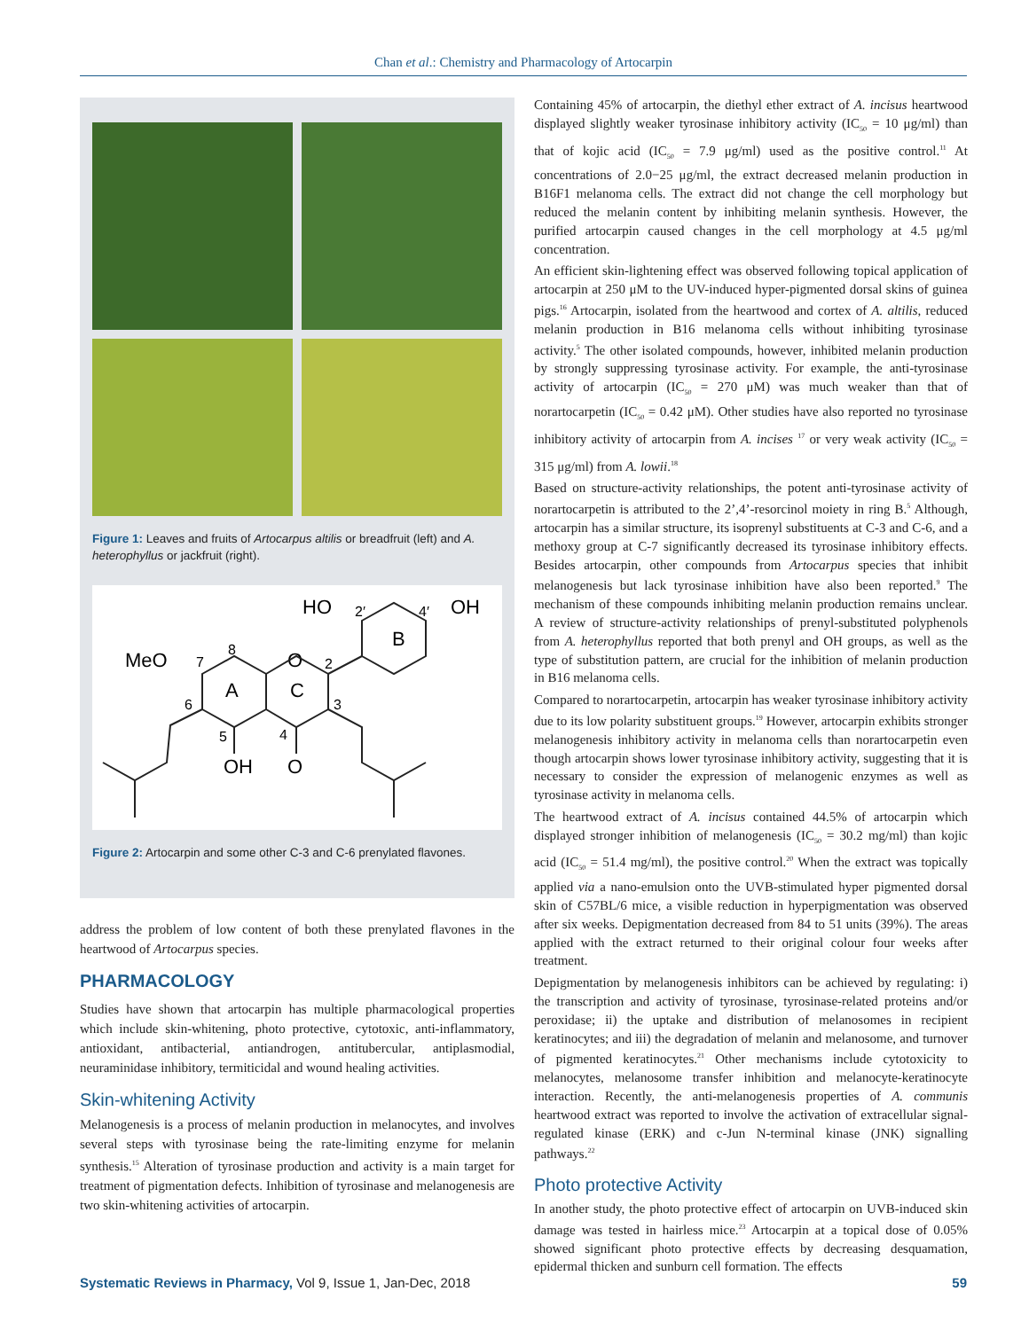Chan et al.: Chemistry and Pharmacology of Artocarpin
Figure 1: Leaves and fruits of Artocarpus altilis or breadfruit (left) and A. heterophyllus or jackfruit (right).
HO
2′
4′
OH
B
MeO
7
8
O
2
A
C
6
3
5
4
OH
O
Figure 2: Artocarpin and some other C-3 and C-6 prenylated flavones.
address the problem of low content of both these prenylated flavones in the heartwood of Artocarpus species.
PHARMACOLOGY
Studies have shown that artocarpin has multiple pharmacological properties which include skin-whitening, photo protective, cytotoxic, anti-inflammatory, antioxidant, antibacterial, antiandrogen, antitubercular, antiplasmodial, neuraminidase inhibitory, termiticidal and wound healing activities.
Skin-whitening Activity
Melanogenesis is a process of melanin production in melanocytes, and involves several steps with tyrosinase being the rate-limiting enzyme for melanin synthesis.<sup>15</sup> Alteration of tyrosinase production and activity is a main target for treatment of pigmentation defects. Inhibition of tyrosinase and melanogenesis are two skin-whitening activities of artocarpin.
Containing 45% of artocarpin, the diethyl ether extract of A. incisus heartwood displayed slightly weaker tyrosinase inhibitory activity (IC<sub>50</sub> = 10 μg/ml) than that of kojic acid (IC<sub>50</sub> = 7.9 μg/ml) used as the positive control.<sup>11</sup> At concentrations of 2.0−25 μg/ml, the extract decreased melanin production in B16F1 melanoma cells. The extract did not change the cell morphology but reduced the melanin content by inhibiting melanin synthesis. However, the purified artocarpin caused changes in the cell morphology at 4.5 μg/ml concentration.
An efficient skin-lightening effect was observed following topical application of artocarpin at 250 μM to the UV-induced hyper-pigmented dorsal skins of guinea pigs.<sup>16</sup> Artocarpin, isolated from the heartwood and cortex of A. altilis, reduced melanin production in B16 melanoma cells without inhibiting tyrosinase activity.<sup>5</sup> The other isolated compounds, however, inhibited melanin production by strongly suppressing tyrosinase activity. For example, the anti-tyrosinase activity of artocarpin (IC<sub>50</sub> = 270 μM) was much weaker than that of norartocarpetin (IC<sub>50</sub> = 0.42 μM). Other studies have also reported no tyrosinase inhibitory activity of artocarpin from A. incises <sup>17</sup> or very weak activity (IC<sub>50</sub> = 315 μg/ml) from A. lowii.<sup>18</sup>
Based on structure-activity relationships, the potent anti-tyrosinase activity of norartocarpetin is attributed to the 2’,4’-resorcinol moiety in ring B.<sup>5</sup> Although, artocarpin has a similar structure, its isoprenyl substituents at C-3 and C-6, and a methoxy group at C-7 significantly decreased its tyrosinase inhibitory effects. Besides artocarpin, other compounds from Artocarpus species that inhibit melanogenesis but lack tyrosinase inhibition have also been reported.<sup>9</sup> The mechanism of these compounds inhibiting melanin production remains unclear. A review of structure-activity relationships of prenyl-substituted polyphenols from A. heterophyllus reported that both prenyl and OH groups, as well as the type of substitution pattern, are crucial for the inhibition of melanin production in B16 melanoma cells.
Compared to norartocarpetin, artocarpin has weaker tyrosinase inhibitory activity due to its low polarity substituent groups.<sup>19</sup> However, artocarpin exhibits stronger melanogenesis inhibitory activity in melanoma cells than norartocarpetin even though artocarpin shows lower tyrosinase inhibitory activity, suggesting that it is necessary to consider the expression of melanogenic enzymes as well as tyrosinase activity in melanoma cells.
The heartwood extract of A. incisus contained 44.5% of artocarpin which displayed stronger inhibition of melanogenesis (IC<sub>50</sub> = 30.2 mg/ml) than kojic acid (IC<sub>50</sub> = 51.4 mg/ml), the positive control.<sup>20</sup> When the extract was topically applied via a nano-emulsion onto the UVB-stimulated hyper pigmented dorsal skin of C57BL/6 mice, a visible reduction in hyperpigmentation was observed after six weeks. Depigmentation decreased from 84 to 51 units (39%). The areas applied with the extract returned to their original colour four weeks after treatment.
Depigmentation by melanogenesis inhibitors can be achieved by regulating: i) the transcription and activity of tyrosinase, tyrosinase-related proteins and/or peroxidase; ii) the uptake and distribution of melanosomes in recipient keratinocytes; and iii) the degradation of melanin and melanosome, and turnover of pigmented keratinocytes.<sup>21</sup> Other mechanisms include cytotoxicity to melanocytes, melanosome transfer inhibition and melanocyte-keratinocyte interaction. Recently, the anti-melanogenesis properties of A. communis heartwood extract was reported to involve the activation of extracellular signal-regulated kinase (ERK) and c-Jun N-terminal kinase (JNK) signalling pathways.<sup>22</sup>
Photo protective Activity
In another study, the photo protective effect of artocarpin on UVB-induced skin damage was tested in hairless mice.<sup>23</sup> Artocarpin at a topical dose of 0.05% showed significant photo protective effects by decreasing desquamation, epidermal thicken and sunburn cell formation. The effects
Systematic Reviews in Pharmacy, Vol 9, Issue 1, Jan-Dec, 2018 59